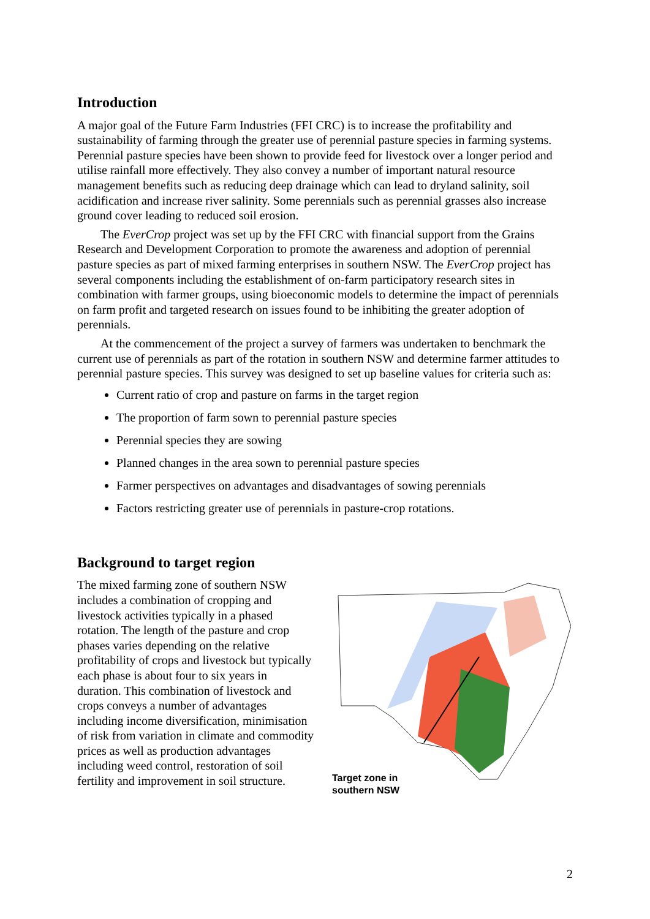Introduction
A major goal of the Future Farm Industries (FFI CRC) is to increase the profitability and sustainability of farming through the greater use of perennial pasture species in farming systems. Perennial pasture species have been shown to provide feed for livestock over a longer period and utilise rainfall more effectively. They also convey a number of important natural resource management benefits such as reducing deep drainage which can lead to dryland salinity, soil acidification and increase river salinity. Some perennials such as perennial grasses also increase ground cover leading to reduced soil erosion.
The EverCrop project was set up by the FFI CRC with financial support from the Grains Research and Development Corporation to promote the awareness and adoption of perennial pasture species as part of mixed farming enterprises in southern NSW. The EverCrop project has several components including the establishment of on-farm participatory research sites in combination with farmer groups, using bioeconomic models to determine the impact of perennials on farm profit and targeted research on issues found to be inhibiting the greater adoption of perennials.
At the commencement of the project a survey of farmers was undertaken to benchmark the current use of perennials as part of the rotation in southern NSW and determine farmer attitudes to perennial pasture species. This survey was designed to set up baseline values for criteria such as:
Current ratio of crop and pasture on farms in the target region
The proportion of farm sown to perennial pasture species
Perennial species they are sowing
Planned changes in the area sown to perennial pasture species
Farmer perspectives on advantages and disadvantages of sowing perennials
Factors restricting greater use of perennials in pasture-crop rotations.
Background to target region
The mixed farming zone of southern NSW includes a combination of cropping and livestock activities typically in a phased rotation. The length of the pasture and crop phases varies depending on the relative profitability of crops and livestock but typically each phase is about four to six years in duration. This combination of livestock and crops conveys a number of advantages including income diversification, minimisation of risk from variation in climate and commodity prices as well as production advantages including weed control, restoration of soil fertility and improvement in soil structure.
Target zone in
southern NSW
2